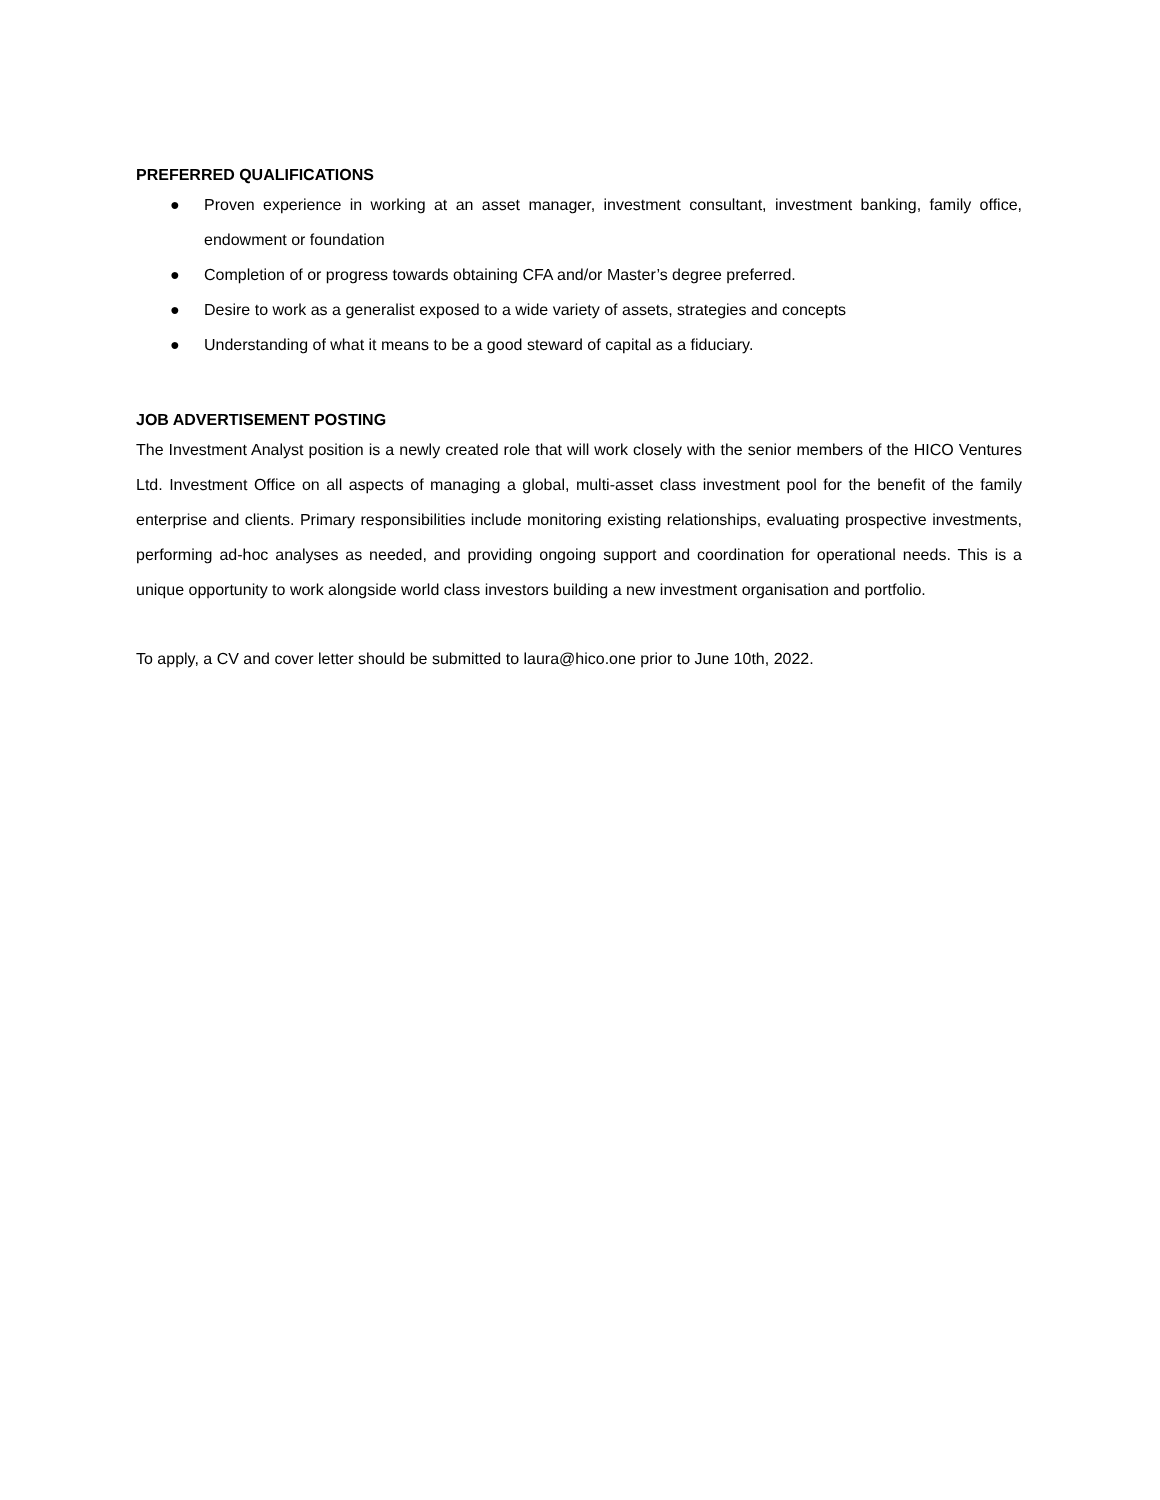PREFERRED QUALIFICATIONS
● Proven experience in working at an asset manager, investment consultant, investment banking, family office, endowment or foundation
● Completion of or progress towards obtaining CFA and/or Master’s degree preferred.
● Desire to work as a generalist exposed to a wide variety of assets, strategies and concepts
● Understanding of what it means to be a good steward of capital as a fiduciary.
JOB ADVERTISEMENT POSTING
The Investment Analyst position is a newly created role that will work closely with the senior members of the HICO Ventures Ltd. Investment Office on all aspects of managing a global, multi-asset class investment pool for the benefit of the family enterprise and clients. Primary responsibilities include monitoring existing relationships, evaluating prospective investments, performing ad-hoc analyses as needed, and providing ongoing support and coordination for operational needs. This is a unique opportunity to work alongside world class investors building a new investment organisation and portfolio.
To apply, a CV and cover letter should be submitted to laura@hico.one prior to June 10th, 2022.